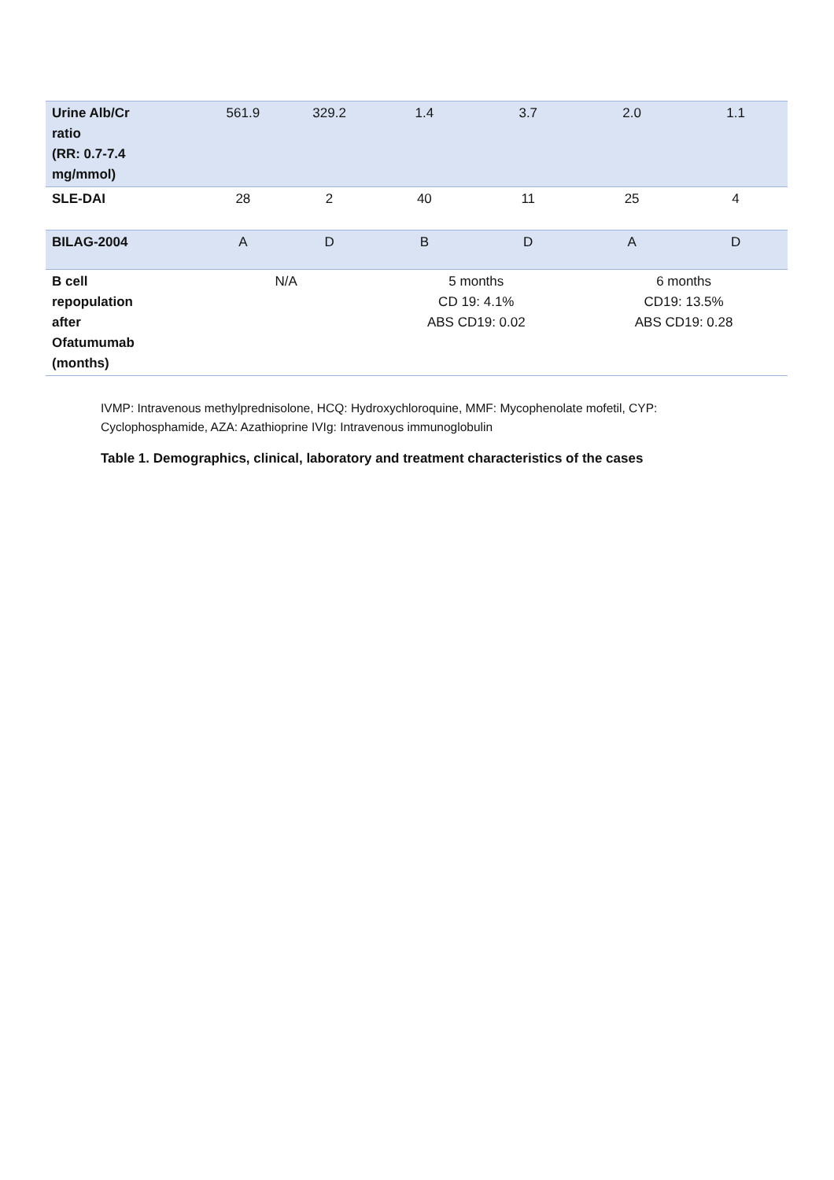| Urine Alb/Cr ratio (RR: 0.7-7.4 mg/mmol) | 561.9 | 329.2 | 1.4 | 3.7 | 2.0 | 1.1 |
| SLE-DAI | 28 | 2 | 40 | 11 | 25 | 4 |
| BILAG-2004 | A | D | B | D | A | D |
| B cell repopulation after Ofatumumab (months) | N/A | | 5 months CD 19: 4.1% ABS CD19: 0.02 | | 6 months CD19: 13.5% ABS CD19: 0.28 | |
IVMP: Intravenous methylprednisolone, HCQ: Hydroxychloroquine, MMF: Mycophenolate mofetil, CYP: Cyclophosphamide, AZA: Azathioprine IVIg: Intravenous immunoglobulin
Table 1. Demographics, clinical, laboratory and treatment characteristics of the cases